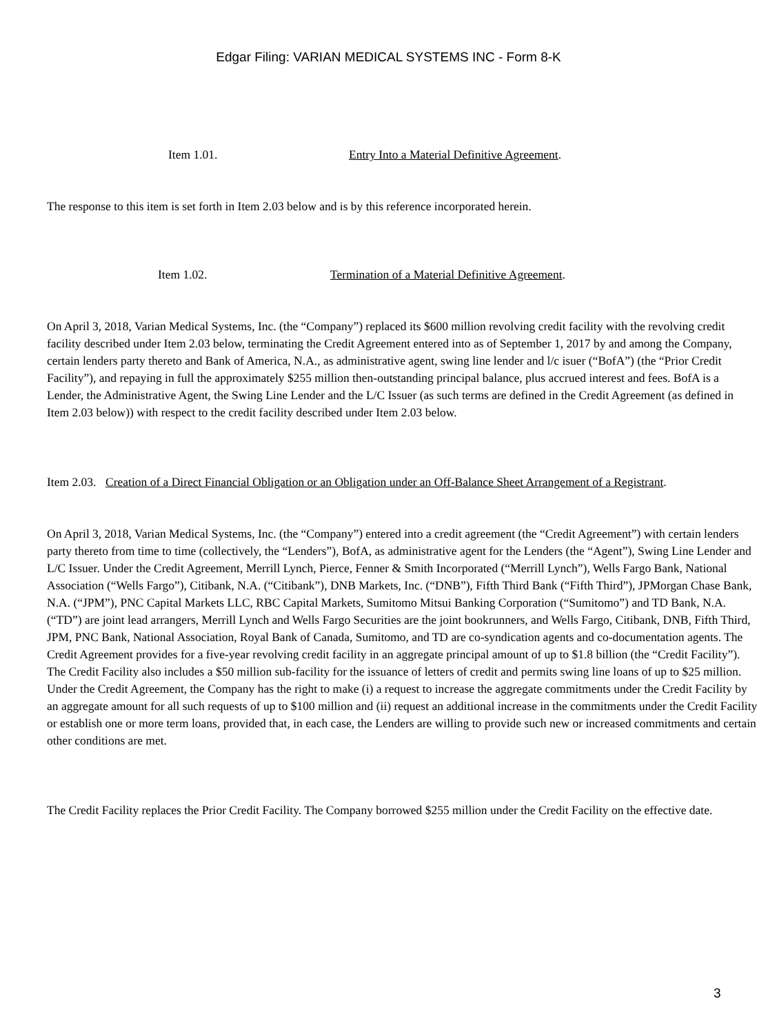Edgar Filing: VARIAN MEDICAL SYSTEMS INC - Form 8-K
Item 1.01. Entry Into a Material Definitive Agreement.
The response to this item is set forth in Item 2.03 below and is by this reference incorporated herein.
Item 1.02. Termination of a Material Definitive Agreement.
On April 3, 2018, Varian Medical Systems, Inc. (the “Company”) replaced its $600 million revolving credit facility with the revolving credit facility described under Item 2.03 below, terminating the Credit Agreement entered into as of September 1, 2017 by and among the Company, certain lenders party thereto and Bank of America, N.A., as administrative agent, swing line lender and l/c isuer (“BofA”) (the “Prior Credit Facility”), and repaying in full the approximately $255 million then-outstanding principal balance, plus accrued interest and fees. BofA is a Lender, the Administrative Agent, the Swing Line Lender and the L/C Issuer (as such terms are defined in the Credit Agreement (as defined in Item 2.03 below)) with respect to the credit facility described under Item 2.03 below.
Item 2.03. Creation of a Direct Financial Obligation or an Obligation under an Off-Balance Sheet Arrangement of a Registrant.
On April 3, 2018, Varian Medical Systems, Inc. (the “Company”) entered into a credit agreement (the “Credit Agreement”) with certain lenders party thereto from time to time (collectively, the “Lenders”), BofA, as administrative agent for the Lenders (the “Agent”), Swing Line Lender and L/C Issuer. Under the Credit Agreement, Merrill Lynch, Pierce, Fenner & Smith Incorporated (“Merrill Lynch”), Wells Fargo Bank, National Association (“Wells Fargo”), Citibank, N.A. (“Citibank”), DNB Markets, Inc. (“DNB”), Fifth Third Bank (“Fifth Third”), JPMorgan Chase Bank, N.A. (“JPM”), PNC Capital Markets LLC, RBC Capital Markets, Sumitomo Mitsui Banking Corporation (“Sumitomo”) and TD Bank, N.A. (“TD”) are joint lead arrangers, Merrill Lynch and Wells Fargo Securities are the joint bookrunners, and Wells Fargo, Citibank, DNB, Fifth Third, JPM, PNC Bank, National Association, Royal Bank of Canada, Sumitomo, and TD are co-syndication agents and co-documentation agents. The Credit Agreement provides for a five-year revolving credit facility in an aggregate principal amount of up to $1.8 billion (the “Credit Facility”). The Credit Facility also includes a $50 million sub-facility for the issuance of letters of credit and permits swing line loans of up to $25 million. Under the Credit Agreement, the Company has the right to make (i) a request to increase the aggregate commitments under the Credit Facility by an aggregate amount for all such requests of up to $100 million and (ii) request an additional increase in the commitments under the Credit Facility or establish one or more term loans, provided that, in each case, the Lenders are willing to provide such new or increased commitments and certain other conditions are met.
The Credit Facility replaces the Prior Credit Facility. The Company borrowed $255 million under the Credit Facility on the effective date.
3